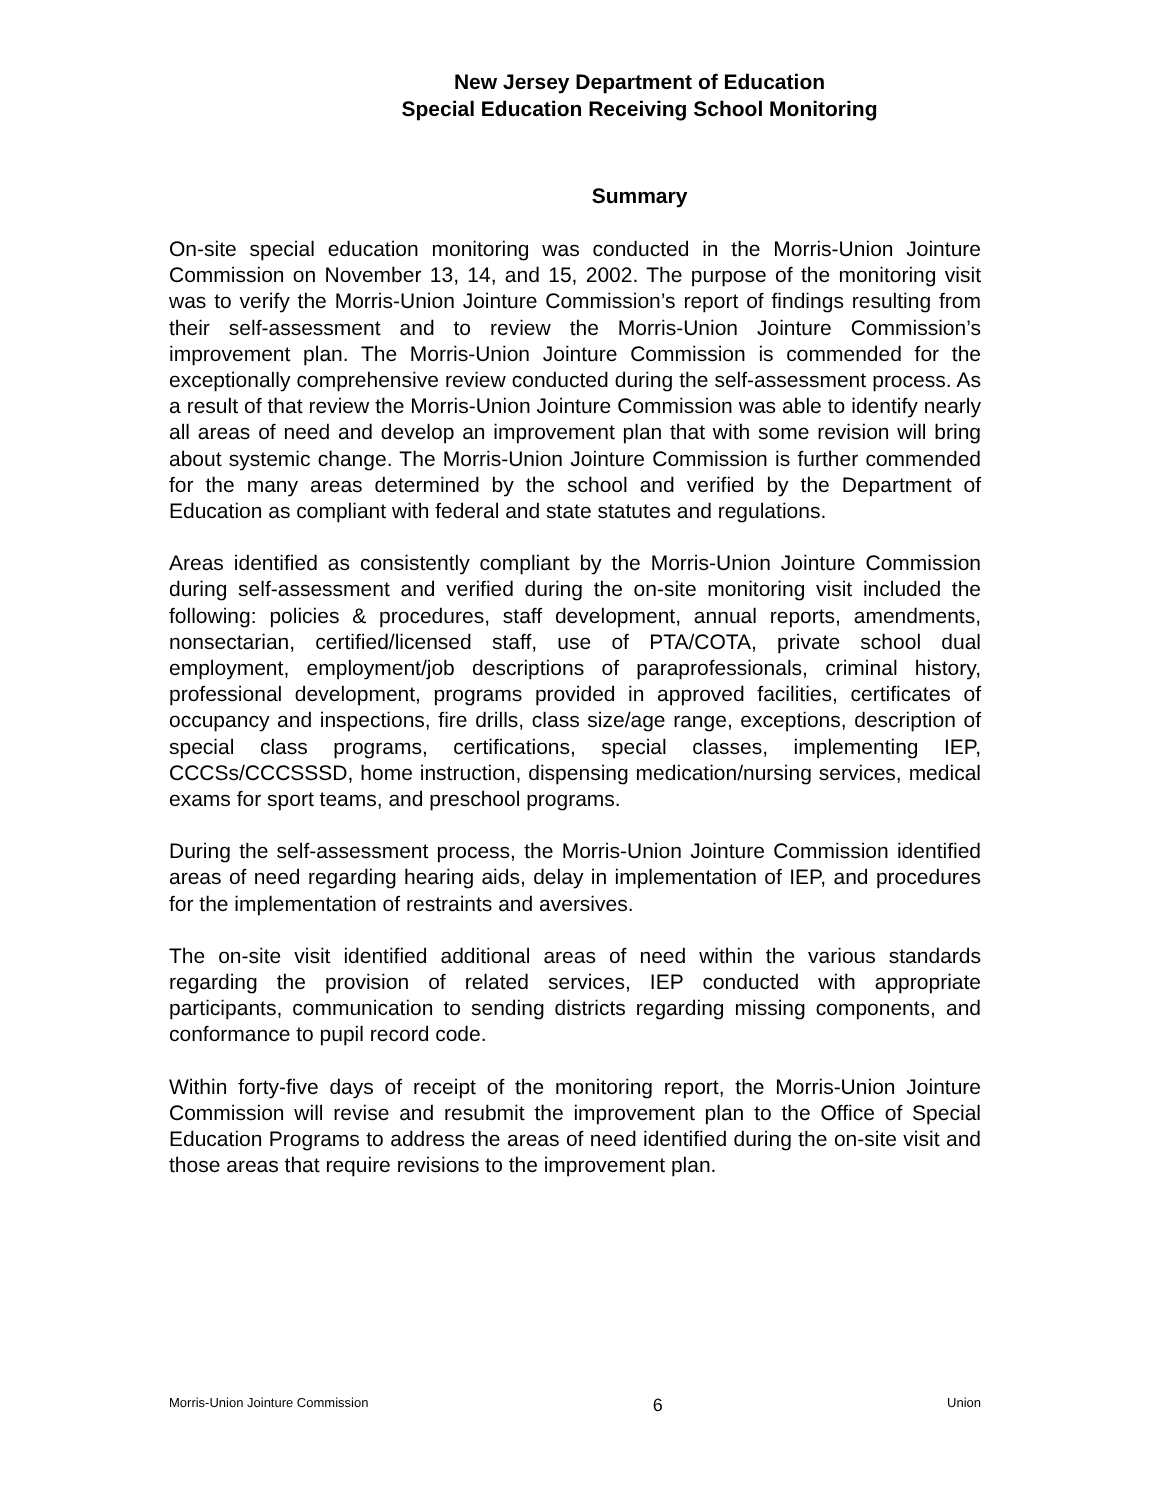New Jersey Department of Education
Special Education Receiving School Monitoring
Summary
On-site special education monitoring was conducted in the Morris-Union Jointure Commission on November 13, 14, and 15, 2002. The purpose of the monitoring visit was to verify the Morris-Union Jointure Commission’s report of findings resulting from their self-assessment and to review the Morris-Union Jointure Commission’s improvement plan. The Morris-Union Jointure Commission is commended for the exceptionally comprehensive review conducted during the self-assessment process. As a result of that review the Morris-Union Jointure Commission was able to identify nearly all areas of need and develop an improvement plan that with some revision will bring about systemic change. The Morris-Union Jointure Commission is further commended for the many areas determined by the school and verified by the Department of Education as compliant with federal and state statutes and regulations.
Areas identified as consistently compliant by the Morris-Union Jointure Commission during self-assessment and verified during the on-site monitoring visit included the following: policies & procedures, staff development, annual reports, amendments, nonsectarian, certified/licensed staff, use of PTA/COTA, private school dual employment, employment/job descriptions of paraprofessionals, criminal history, professional development, programs provided in approved facilities, certificates of occupancy and inspections, fire drills, class size/age range, exceptions, description of special class programs, certifications, special classes, implementing IEP, CCCSs/CCCSSSD, home instruction, dispensing medication/nursing services, medical exams for sport teams, and preschool programs.
During the self-assessment process, the Morris-Union Jointure Commission identified areas of need regarding hearing aids, delay in implementation of IEP, and procedures for the implementation of restraints and aversives.
The on-site visit identified additional areas of need within the various standards regarding the provision of related services, IEP conducted with appropriate participants, communication to sending districts regarding missing components, and conformance to pupil record code.
Within forty-five days of receipt of the monitoring report, the Morris-Union Jointure Commission will revise and resubmit the improvement plan to the Office of Special Education Programs to address the areas of need identified during the on-site visit and those areas that require revisions to the improvement plan.
Morris-Union Jointure Commission 6 Union